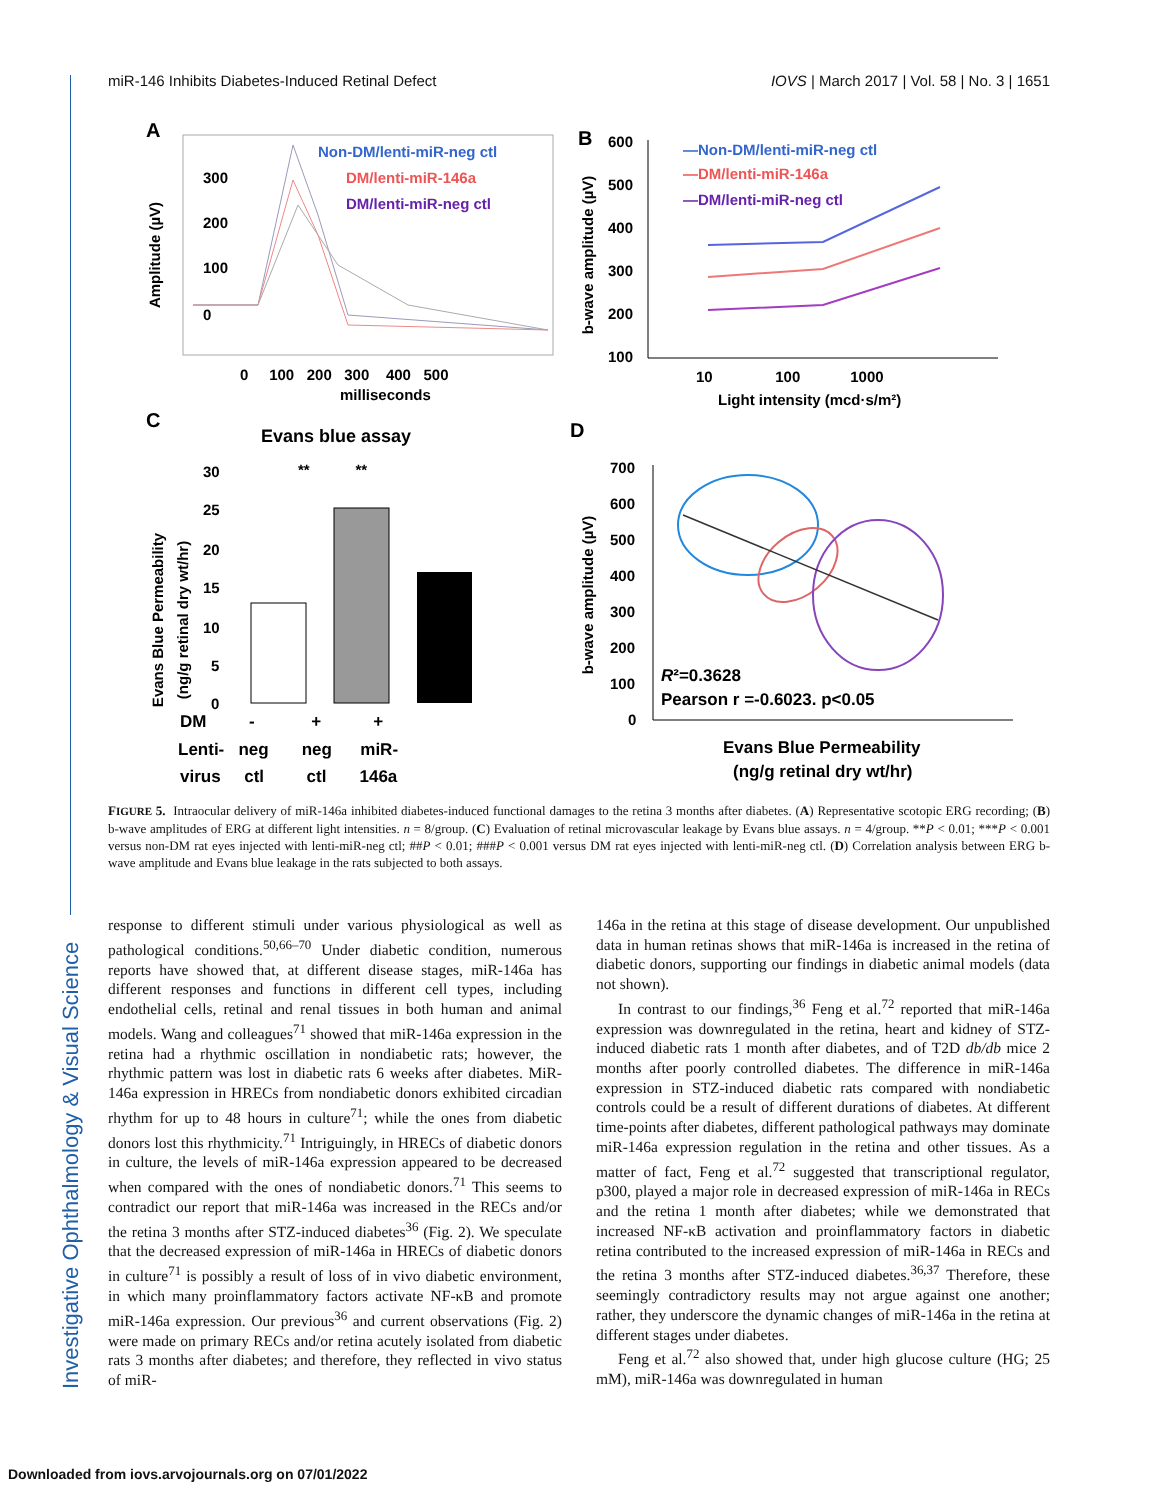Investigative Ophthalmology & Visual Science
miR-146 Inhibits Diabetes-Induced Retinal Defect IOVS | March 2017 | Vol. 58 | No. 3 | 1651
A
Amplitude (µV)
300
200
100
0
Non-DM/lenti-miR-neg ctl
DM/lenti-miR-146a
DM/lenti-miR-neg ctl
0 100 200 300 400 500
milliseconds
B
600
500
400
300
200
100
—Non-DM/lenti-miR-neg ctl
—DM/lenti-miR-146a
—DM/lenti-miR-neg ctl
b-wave amplitude (µV)
10 100 1000
Light intensity (mcd·s/m²)
C
Evans blue assay
Evans Blue Permeability
(ng/g retinal dry wt/hr)
30
25
20
15
10
5
0
** **
DM - + +
Lenti- neg neg miR-
virus ctl ctl 146a
D
700
600
500
400
300
200
100
0
b-wave amplitude (µV)
R²=0.3628
Pearson r =-0.6023. p<0.05
Evans Blue Permeability
(ng/g retinal dry wt/hr)
FIGURE 5. Intraocular delivery of miR-146a inhibited diabetes-induced functional damages to the retina 3 months after diabetes. (A) Representative scotopic ERG recording; (B) b-wave amplitudes of ERG at different light intensities. n = 8/group. (C) Evaluation of retinal microvascular leakage by Evans blue assays. n = 4/group. **P < 0.01; ***P < 0.001 versus non-DM rat eyes injected with lenti-miR-neg ctl; ##P < 0.01; ###P < 0.001 versus DM rat eyes injected with lenti-miR-neg ctl. (D) Correlation analysis between ERG b-wave amplitude and Evans blue leakage in the rats subjected to both assays.
response to different stimuli under various physiological as well as pathological conditions.<sup>50,66–70</sup> Under diabetic condition, numerous reports have showed that, at different disease stages, miR-146a has different responses and functions in different cell types, including endothelial cells, retinal and renal tissues in both human and animal models. Wang and colleagues<sup>71</sup> showed that miR-146a expression in the retina had a rhythmic oscillation in nondiabetic rats; however, the rhythmic pattern was lost in diabetic rats 6 weeks after diabetes. MiR-146a expression in HRECs from nondiabetic donors exhibited circadian rhythm for up to 48 hours in culture<sup>71</sup>; while the ones from diabetic donors lost this rhythmicity.<sup>71</sup> Intriguingly, in HRECs of diabetic donors in culture, the levels of miR-146a expression appeared to be decreased when compared with the ones of nondiabetic donors.<sup>71</sup> This seems to contradict our report that miR-146a was increased in the RECs and/or the retina 3 months after STZ-induced diabetes<sup>36</sup> (Fig. 2). We speculate that the decreased expression of miR-146a in HRECs of diabetic donors in culture<sup>71</sup> is possibly a result of loss of in vivo diabetic environment, in which many proinflammatory factors activate NF-κB and promote miR-146a expression. Our previous<sup>36</sup> and current observations (Fig. 2) were made on primary RECs and/or retina acutely isolated from diabetic rats 3 months after diabetes; and therefore, they reflected in vivo status of miR-
146a in the retina at this stage of disease development. Our unpublished data in human retinas shows that miR-146a is increased in the retina of diabetic donors, supporting our findings in diabetic animal models (data not shown).
In contrast to our findings,<sup>36</sup> Feng et al.<sup>72</sup> reported that miR-146a expression was downregulated in the retina, heart and kidney of STZ-induced diabetic rats 1 month after diabetes, and of T2D db/db mice 2 months after poorly controlled diabetes. The difference in miR-146a expression in STZ-induced diabetic rats compared with nondiabetic controls could be a result of different durations of diabetes. At different time-points after diabetes, different pathological pathways may dominate miR-146a expression regulation in the retina and other tissues. As a matter of fact, Feng et al.<sup>72</sup> suggested that transcriptional regulator, p300, played a major role in decreased expression of miR-146a in RECs and the retina 1 month after diabetes; while we demonstrated that increased NF-κB activation and proinflammatory factors in diabetic retina contributed to the increased expression of miR-146a in RECs and the retina 3 months after STZ-induced diabetes.<sup>36,37</sup> Therefore, these seemingly contradictory results may not argue against one another; rather, they underscore the dynamic changes of miR-146a in the retina at different stages under diabetes.
Feng et al.<sup>72</sup> also showed that, under high glucose culture (HG; 25 mM), miR-146a was downregulated in human
Downloaded from iovs.arvojournals.org on 07/01/2022